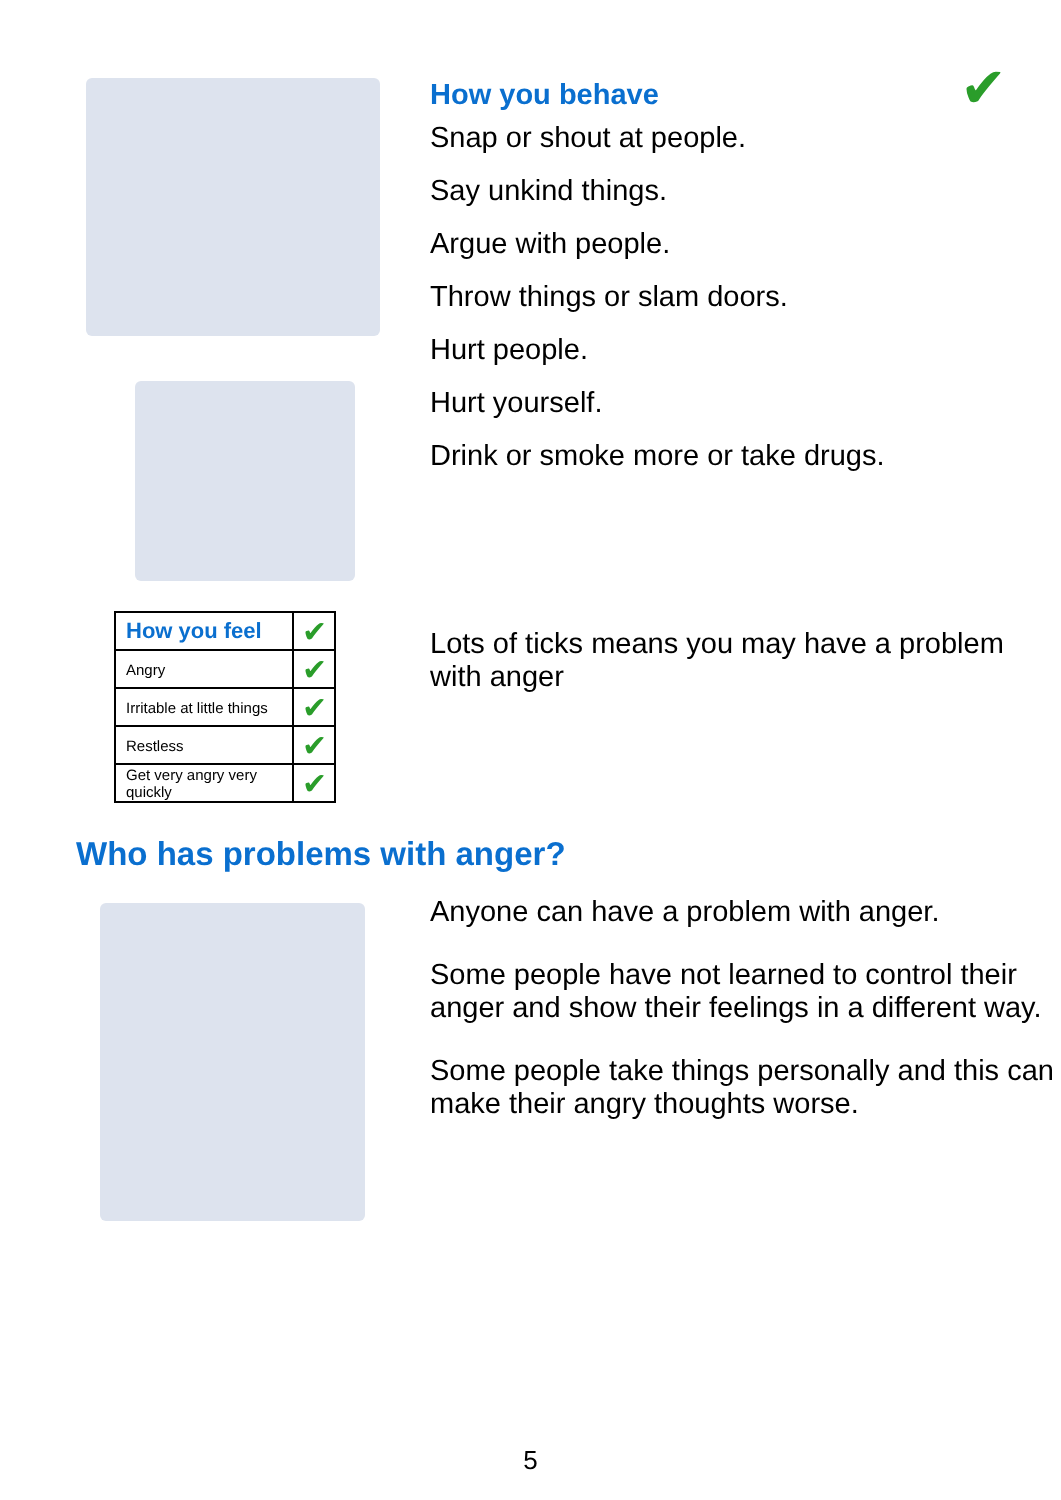✔
How you behave
Snap or shout at people.
Say unkind things.
Argue with people.
Throw things or slam doors.
Hurt people.
Hurt yourself.
Drink or smoke more or take drugs.
| How you feel | ✔ |
| Angry | ✔ |
| Irritable at little things | ✔ |
| Restless | ✔ |
| Get very angry very quickly | ✔ |
Lots of ticks means you may have a problem with anger
Who has problems with anger?
Anyone can have a problem with anger.
Some people have not learned to control their anger and show their feelings in a different way.
Some people take things personally and this can make their angry thoughts worse.
5